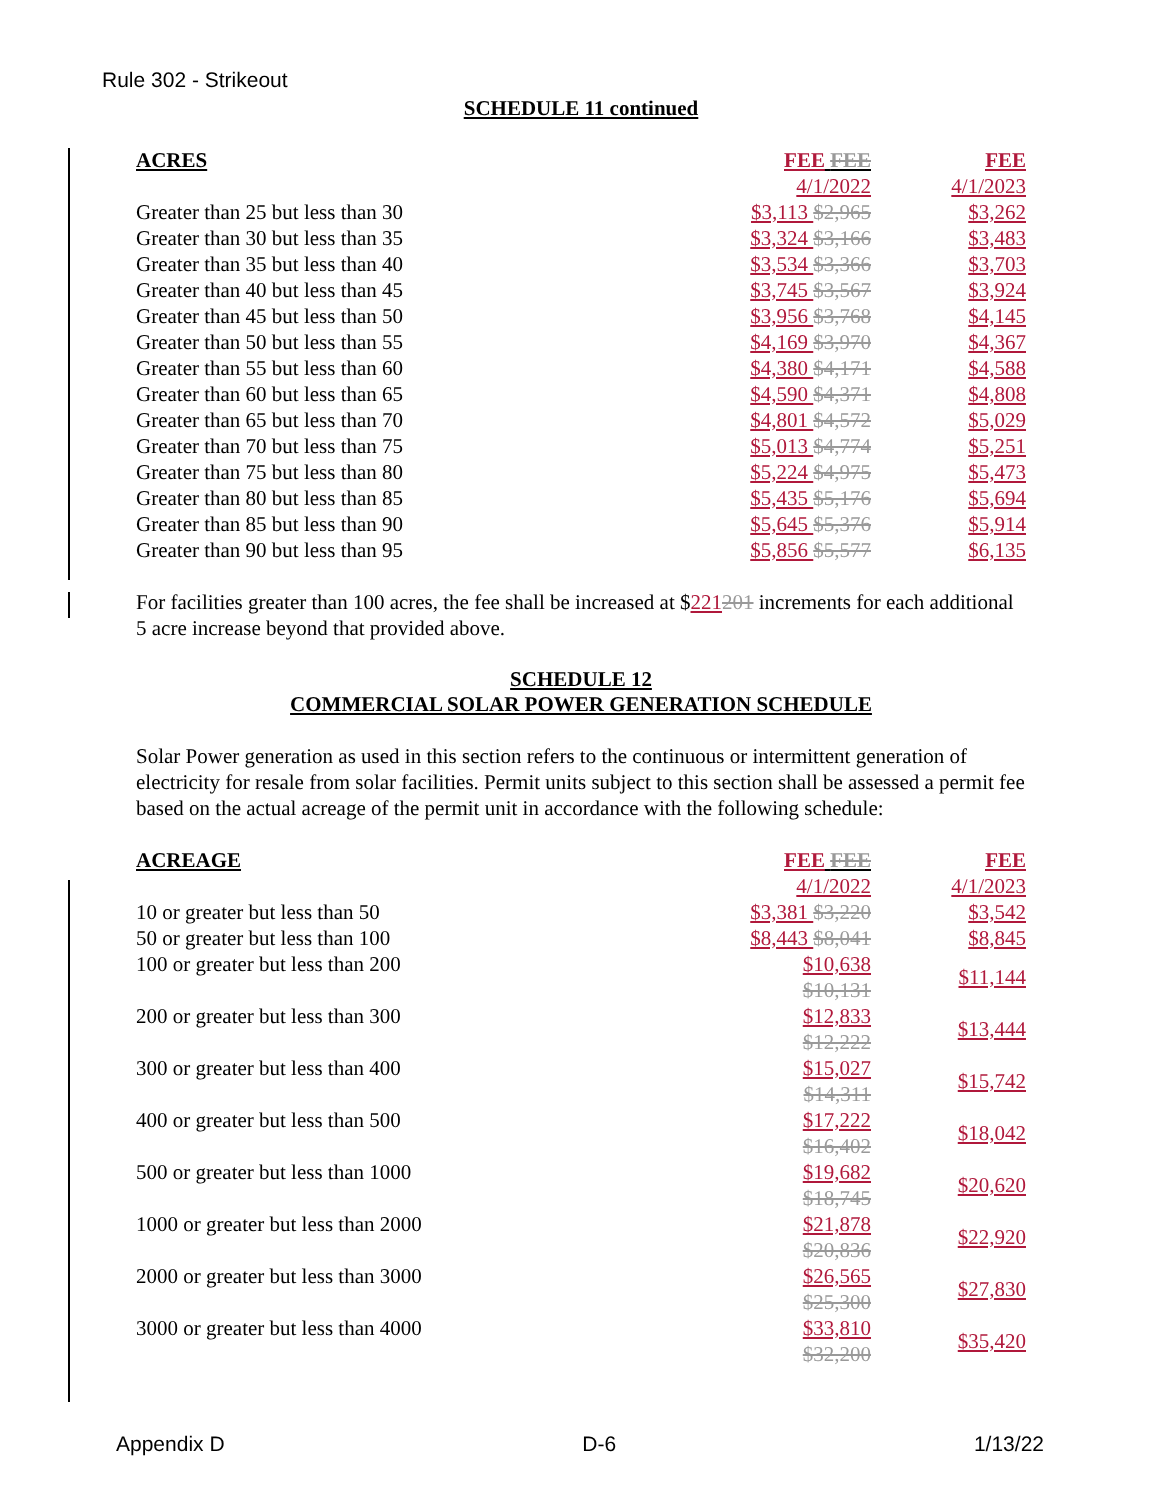Rule 302 - Strikeout
SCHEDULE 11 continued
| ACRES | FEE FEE | FEE |
| --- | --- | --- |
| | 4/1/2022 | 4/1/2023 |
| Greater than 25 but less than 30 | $3,113 $2,965 | $3,262 |
| Greater than 30 but less than 35 | $3,324 $3,166 | $3,483 |
| Greater than 35 but less than 40 | $3,534 $3,366 | $3,703 |
| Greater than 40 but less than 45 | $3,745 $3,567 | $3,924 |
| Greater than 45 but less than 50 | $3,956 $3,768 | $4,145 |
| Greater than 50 but less than 55 | $4,169 $3,970 | $4,367 |
| Greater than 55 but less than 60 | $4,380 $4,171 | $4,588 |
| Greater than 60 but less than 65 | $4,590 $4,371 | $4,808 |
| Greater than 65 but less than 70 | $4,801 $4,572 | $5,029 |
| Greater than 70 but less than 75 | $5,013 $4,774 | $5,251 |
| Greater than 75 but less than 80 | $5,224 $4,975 | $5,473 |
| Greater than 80 but less than 85 | $5,435 $5,176 | $5,694 |
| Greater than 85 but less than 90 | $5,645 $5,376 | $5,914 |
| Greater than 90 but less than 95 | $5,856 $5,577 | $6,135 |
For facilities greater than 100 acres, the fee shall be increased at $221201 increments for each additional 5 acre increase beyond that provided above.
SCHEDULE 12
COMMERCIAL SOLAR POWER GENERATION SCHEDULE
Solar Power generation as used in this section refers to the continuous or intermittent generation of electricity for resale from solar facilities. Permit units subject to this section shall be assessed a permit fee based on the actual acreage of the permit unit in accordance with the following schedule:
| ACREAGE | FEE FEE | FEE |
| --- | --- | --- |
| | 4/1/2022 | 4/1/2023 |
| 10 or greater but less than 50 | $3,381 $3,220 | $3,542 |
| 50 or greater but less than 100 | $8,443 $8,041 | $8,845 |
| 100 or greater but less than 200 | $10,638 $10,131 | $11,144 |
| 200 or greater but less than 300 | $12,833 $12,222 | $13,444 |
| 300 or greater but less than 400 | $15,027 $14,311 | $15,742 |
| 400 or greater but less than 500 | $17,222 $16,402 | $18,042 |
| 500 or greater but less than 1000 | $19,682 $18,745 | $20,620 |
| 1000 or greater but less than 2000 | $21,878 $20,836 | $22,920 |
| 2000 or greater but less than 3000 | $26,565 $25,300 | $27,830 |
| 3000 or greater but less than 4000 | $33,810 $32,200 | $35,420 |
Appendix D D-6 1/13/22